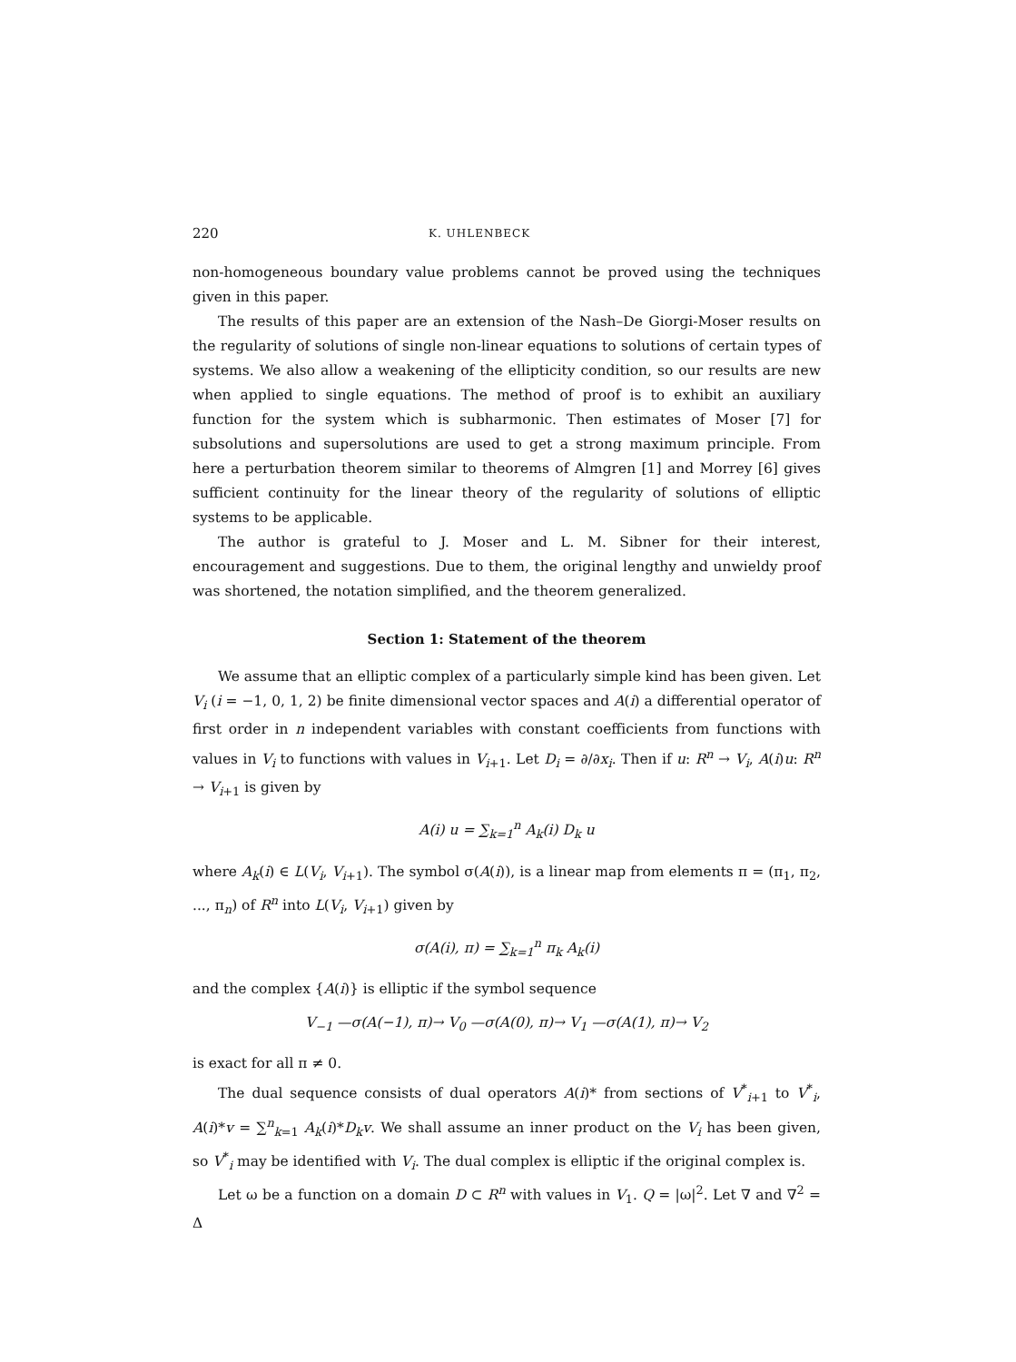220 K. UHLENBECK
non-homogeneous boundary value problems cannot be proved using the techniques given in this paper.
The results of this paper are an extension of the Nash–De Giorgi-Moser results on the regularity of solutions of single non-linear equations to solutions of certain types of systems. We also allow a weakening of the ellipticity condition, so our results are new when applied to single equations. The method of proof is to exhibit an auxiliary function for the system which is subharmonic. Then estimates of Moser [7] for subsolutions and supersolutions are used to get a strong maximum principle. From here a perturbation theorem similar to theorems of Almgren [1] and Morrey [6] gives sufficient continuity for the linear theory of the regularity of solutions of elliptic systems to be applicable.
The author is grateful to J. Moser and L. M. Sibner for their interest, encouragement and suggestions. Due to them, the original lengthy and unwieldy proof was shortened, the notation simplified, and the theorem generalized.
Section 1: Statement of the theorem
We assume that an elliptic complex of a particularly simple kind has been given. Let V<sub>i</sub> (i = −1, 0, 1, 2) be finite dimensional vector spaces and A(i) a differential operator of first order in n independent variables with constant coefficients from functions with values in V<sub>i</sub> to functions with values in V<sub>i+1</sub>. Let D<sub>i</sub> = ∂/∂x<sub>i</sub>. Then if u: R<sup>n</sup> → V<sub>i</sub>, A(i)u: R<sup>n</sup> → V<sub>i+1</sub> is given by
A(i) u = ∑<sub>k=1</sub><sup>n</sup> A<sub>k</sub>(i) D<sub>k</sub> u
where A<sub>k</sub>(i) ∈ L(V<sub>i</sub>, V<sub>i+1</sub>). The symbol σ(A(i)), is a linear map from elements π = (π<sub>1</sub>, π<sub>2</sub>, ..., π<sub>n</sub>) of R<sup>n</sup> into L(V<sub>i</sub>, V<sub>i+1</sub>) given by
σ(A(i), π) = ∑<sub>k=1</sub><sup>n</sup> π<sub>k</sub> A<sub>k</sub>(i)
and the complex {A(i)} is elliptic if the symbol sequence
V<sub>−1</sub> —σ(A(−1), π)→ V<sub>0</sub> —σ(A(0), π)→ V<sub>1</sub> —σ(A(1), π)→ V<sub>2</sub>
is exact for all π ≠ 0.
The dual sequence consists of dual operators A(i)* from sections of V<sup>*</sup><sub>i+1</sub> to V<sup>*</sup><sub>i</sub>, A(i)*v = ∑<sup>n</sup><sub>k=1</sub> A<sub>k</sub>(i)*D<sub>k</sub>v. We shall assume an inner product on the V<sub>i</sub> has been given, so V<sup>*</sup><sub>i</sub> may be identified with V<sub>i</sub>. The dual complex is elliptic if the original complex is.
Let ω be a function on a domain D ⊂ R<sup>n</sup> with values in V<sub>1</sub>. Q = |ω|<sup>2</sup>. Let ∇ and ∇<sup>2</sup> = Δ